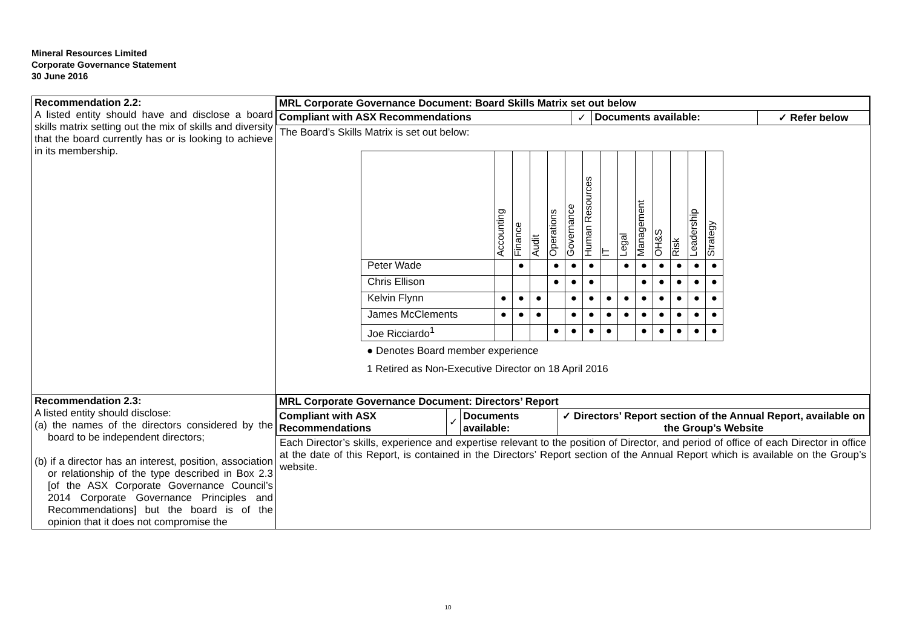Mineral Resources Limited
Corporate Governance Statement
30 June 2016
| Recommendation 2.2: A listed entity should have and disclose a board skills matrix setting out the mix of skills and diversity that the board currently has or is looking to achieve in its membership. | / MRL Corporate Governance Document: Board Skills Matrix set out below / / / / / Compliant with ASX Recommendations / ✓ / Documents available: / ✓ Refer below / The Board’s Skills Matrix is set out below: / / Accounting / Finance / Audit / Operations / Governance / Human Resources / IT / Legal / Management / OH&S / Risk / Leadership / Strategy / / Peter Wade / / ● / / ● / ● / ● / / ● / ● / ● / ● / ● / ● / / Chris Ellison / / / / ● / ● / ● / / / ● / ● / ● / ● / ● / / Kelvin Flynn / ● / ● / ● / / ● / ● / ● / ● / ● / ● / ● / ● / ● / / James McClements / ● / ● / ● / / ● / ● / ● / ● / ● / ● / ● / ● / ● / / Joe Ricciardo<sup>1</sup> / / / / ● / ● / ● / ● / / ● / ● / ● / ● / ● / ● Denotes Board member experience 1 Retired as Non-Executive Director on 18 April 2016 |
| Recommendation 2.3: A listed entity should disclose: (a) the names of the directors considered by the board to be independent directors; (b) if a director has an interest, position, association or relationship of the type described in Box 2.3 [of the ASX Corporate Governance Council’s 2014 Corporate Governance Principles and Recommendations] but the board is of the opinion that it does not compromise the | / MRL Corporate Governance Document: Directors’ Report / / / / / Compliant with ASX Recommendations / ✓ / Documents available: / ✓ Directors’ Report section of the Annual Report, available on the Group’s Website / Each Director’s skills, experience and expertise relevant to the position of Director, and period of office of each Director in office at the date of this Report, is contained in the Directors’ Report section of the Annual Report which is available on the Group’s website. |
10